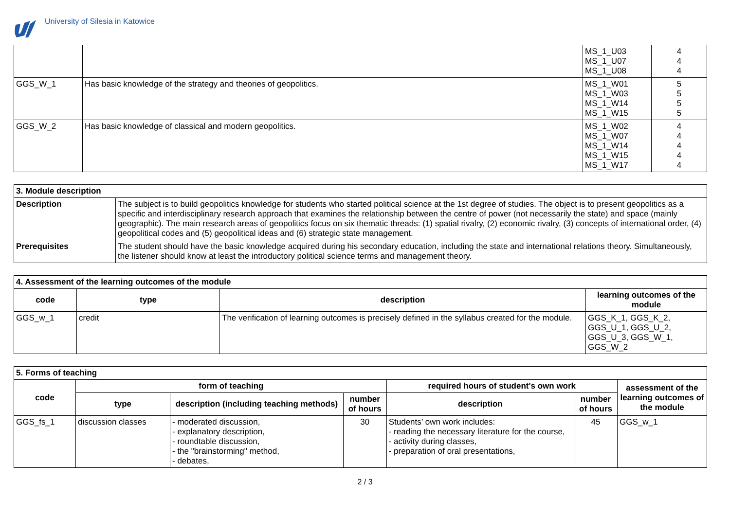University of Silesia in Katowice
| | | MS_1_U03 MS_1_U07 MS_1_U08 | 4 4 4 |
| GGS_W_1 | Has basic knowledge of the strategy and theories of geopolitics. | MS_1_W01 MS_1_W03 MS_1_W14 MS_1_W15 | 5 5 5 5 |
| GGS_W_2 | Has basic knowledge of classical and modern geopolitics. | MS_1_W02 MS_1_W07 MS_1_W14 MS_1_W15 MS_1_W17 | 4 4 4 4 4 |
| 3. Module description | |
| Description | The subject is to build geopolitics knowledge for students who started political science at the 1st degree of studies. The object is to present geopolitics as a specific and interdisciplinary research approach that examines the relationship between the centre of power (not necessarily the state) and space (mainly geographic). The main research areas of geopolitics focus on six thematic threads: (1) spatial rivalry, (2) economic rivalry, (3) concepts of international order, (4) geopolitical codes and (5) geopolitical ideas and (6) strategic state management. |
| Prerequisites | The student should have the basic knowledge acquired during his secondary education, including the state and international relations theory. Simultaneously, the listener should know at least the introductory political science terms and management theory. |
| 4. Assessment of the learning outcomes of the module | | | |
| code | type | description | learning outcomes of the module |
| GGS_w_1 | credit | The verification of learning outcomes is precisely defined in the syllabus created for the module. | GGS_K_1, GGS_K_2, GGS_U_1, GGS_U_2, GGS_U_3, GGS_W_1, GGS_W_2 |
| 5. Forms of teaching | | | | | | |
| code | form of teaching | | | required hours of student's own work | | assessment of the learning outcomes of the module |
| | type | description (including teaching methods) | number of hours | description | number of hours | |
| GGS_fs_1 | discussion classes | - moderated discussion, - explanatory description, - roundtable discussion, - the "brainstorming" method, - debates, | 30 | Students’ own work includes: - reading the necessary literature for the course, - activity during classes, - preparation of oral presentations, | 45 | GGS_w_1 |
2 / 3